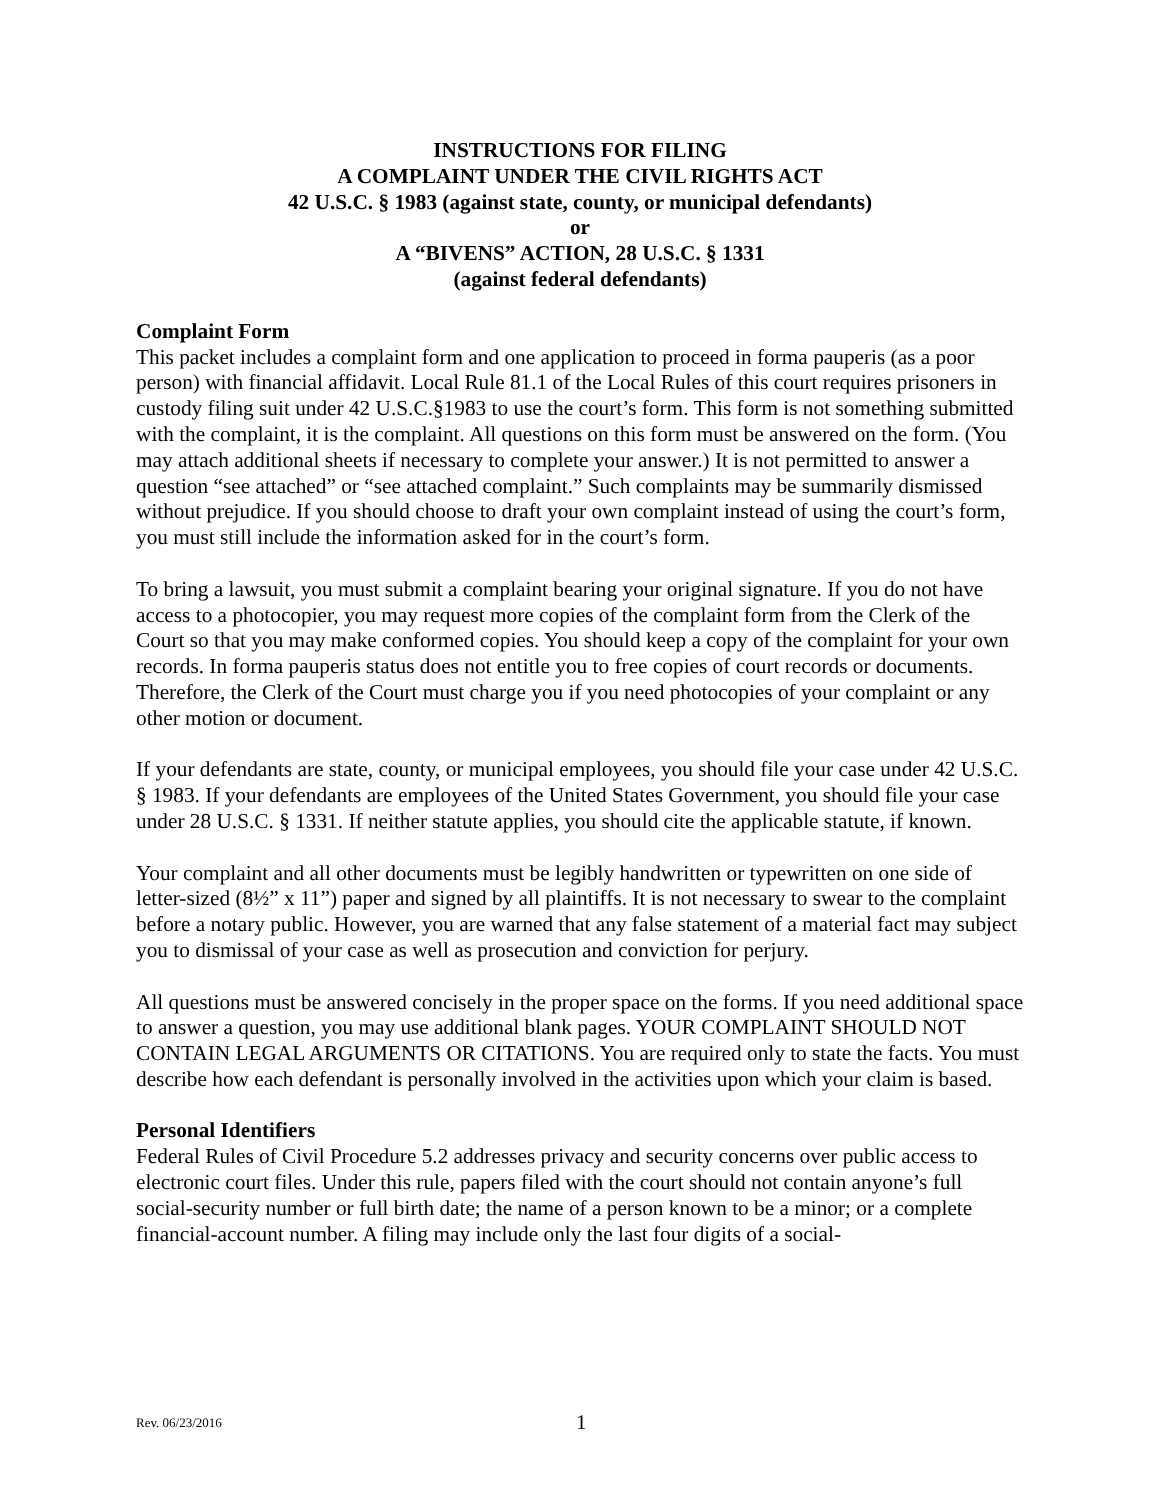INSTRUCTIONS FOR FILING
A COMPLAINT UNDER THE CIVIL RIGHTS ACT
42 U.S.C. § 1983 (against state, county, or municipal defendants)
or
A “BIVENS” ACTION, 28 U.S.C. § 1331
(against federal defendants)
Complaint Form
This packet includes a complaint form and one application to proceed in forma pauperis (as a poor person) with financial affidavit. Local Rule 81.1 of the Local Rules of this court requires prisoners in custody filing suit under 42 U.S.C.§1983 to use the court’s form. This form is not something submitted with the complaint, it is the complaint. All questions on this form must be answered on the form. (You may attach additional sheets if necessary to complete your answer.) It is not permitted to answer a question “see attached” or “see attached complaint.” Such complaints may be summarily dismissed without prejudice. If you should choose to draft your own complaint instead of using the court’s form, you must still include the information asked for in the court’s form.
To bring a lawsuit, you must submit a complaint bearing your original signature. If you do not have access to a photocopier, you may request more copies of the complaint form from the Clerk of the Court so that you may make conformed copies. You should keep a copy of the complaint for your own records. In forma pauperis status does not entitle you to free copies of court records or documents. Therefore, the Clerk of the Court must charge you if you need photocopies of your complaint or any other motion or document.
If your defendants are state, county, or municipal employees, you should file your case under 42 U.S.C. § 1983. If your defendants are employees of the United States Government, you should file your case under 28 U.S.C. § 1331. If neither statute applies, you should cite the applicable statute, if known.
Your complaint and all other documents must be legibly handwritten or typewritten on one side of letter-sized (8½” x 11”) paper and signed by all plaintiffs. It is not necessary to swear to the complaint before a notary public. However, you are warned that any false statement of a material fact may subject you to dismissal of your case as well as prosecution and conviction for perjury.
All questions must be answered concisely in the proper space on the forms. If you need additional space to answer a question, you may use additional blank pages. YOUR COMPLAINT SHOULD NOT CONTAIN LEGAL ARGUMENTS OR CITATIONS. You are required only to state the facts. You must describe how each defendant is personally involved in the activities upon which your claim is based.
Personal Identifiers
Federal Rules of Civil Procedure 5.2 addresses privacy and security concerns over public access to electronic court files. Under this rule, papers filed with the court should not contain anyone’s full social-security number or full birth date; the name of a person known to be a minor; or a complete financial-account number. A filing may include only the last four digits of a social-
Rev. 06/23/2016 1